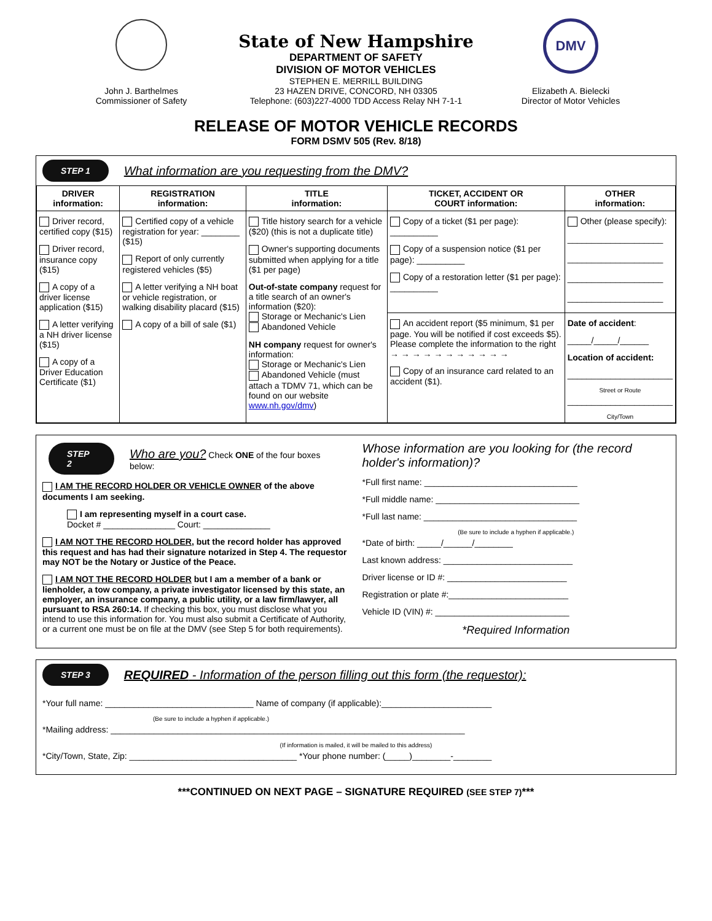John J. Barthelmes
Commissioner of Safety
State of New Hampshire
DEPARTMENT OF SAFETY
DIVISION OF MOTOR VEHICLES
STEPHEN E. MERRILL BUILDING
23 HAZEN DRIVE, CONCORD, NH 03305
Telephone: (603)227-4000 TDD Access Relay NH 7-1-1
DMV
Elizabeth A. Bielecki
Director of Motor Vehicles
RELEASE OF MOTOR VEHICLE RECORDS
FORM DSMV 505 (Rev. 8/18)
STEP 1 What information are you requesting from the DMV?
| DRIVER information: | REGISTRATION information: | TITLE information: | TICKET, ACCIDENT OR COURT information: | OTHER information: |
| --- | --- | --- | --- | --- |
| Driver record, certified copy ($15) Driver record, insurance copy ($15) A copy of a driver license application ($15) A letter verifying a NH driver license ($15) A copy of a Driver Education Certificate ($1) | Certified copy of a vehicle registration for year: ________ ($15) Report of only currently registered vehicles ($5) A letter verifying a NH boat or vehicle registration, or walking disability placard ($15) A copy of a bill of sale ($1) | Title history search for a vehicle ($20) (this is not a duplicate title) Owner's supporting documents submitted when applying for a title ($1 per page) Out-of-state company request for a title search of an owner's information ($20): Storage or Mechanic's Lien Abandoned Vehicle NH company request for owner's information: Storage or Mechanic's Lien Abandoned Vehicle (must attach a TDMV 71, which can be found on our website www.nh.gov/dmv ) | Copy of a ticket ($1 per page): __________ Copy of a suspension notice ($1 per page): __________ Copy of a restoration letter ($1 per page): __________ | Other (please specify): ____________________ ____________________ ____________________ ____________________ |
| | | | An accident report ($5 minimum, $1 per page. You will be notified if cost exceeds $5). Please complete the information to the right → → → → → → → → → → → Copy of an insurance card related to an accident ($1). | Date of accident : _____/_____/______ Location of accident: ______________________ Street or Route ______________________ City/Town |
STEP 2 Who are you? Check ONE of the four boxes below:
I AM THE RECORD HOLDER OR VEHICLE OWNER of the above documents I am seeking.
I am representing myself in a court case.
Docket # _______________ Court: ______________
I AM NOT THE RECORD HOLDER, but the record holder has approved this request and has had their signature notarized in Step 4. The requestor may NOT be the Notary or Justice of the Peace.
I AM NOT THE RECORD HOLDER but I am a member of a bank or lienholder, a tow company, a private investigator licensed by this state, an employer, an insurance company, a public utility, or a law firm/lawyer, all pursuant to RSA 260:14. If checking this box, you must disclose what you intend to use this information for. You must also submit a Certificate of Authority, or a current one must be on file at the DMV (see Step 5 for both requirements).
Whose information are you looking for (the record holder's information)?
*Full first name: ________________________________
*Full middle name: ______________________________
*Full last name: ________________________________
(Be sure to include a hyphen if applicable.)
*Date of birth: _____/______/________
Last known address: ___________________________
Driver license or ID #: _________________________
Registration or plate #:_________________________
Vehicle ID (VIN) #: ____________________________
*Required Information
STEP 3 REQUIRED - Information of the person filling out this form (the requestor):
*Your full name: _______________________________ Name of company (if applicable):_______________________
(Be sure to include a hyphen if applicable.)
*Mailing address: __________________________________________________________________________
(If information is mailed, it will be mailed to this address)
*City/Town, State, Zip: ___________________________________ *Your phone number: (_____)________-________
***CONTINUED ON NEXT PAGE – SIGNATURE REQUIRED (SEE STEP 7)***